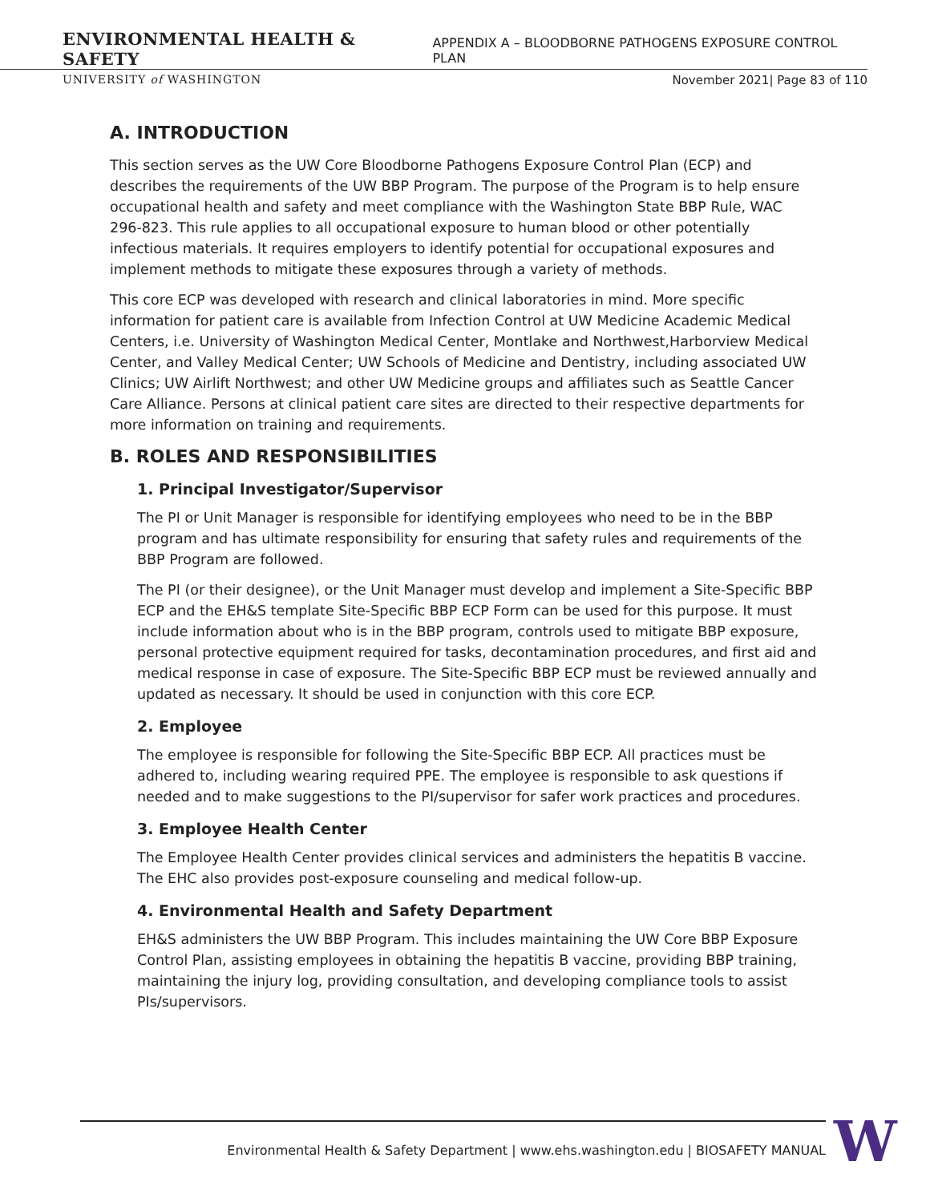ENVIRONMENTAL HEALTH & SAFETY APPENDIX A – BLOODBORNE PATHOGENS EXPOSURE CONTROL PLAN
UNIVERSITY of WASHINGTON November 2021| Page 83 of 110
A. INTRODUCTION
This section serves as the UW Core Bloodborne Pathogens Exposure Control Plan (ECP) and describes the requirements of the UW BBP Program. The purpose of the Program is to help ensure occupational health and safety and meet compliance with the Washington State BBP Rule, WAC 296-823. This rule applies to all occupational exposure to human blood or other potentially infectious materials. It requires employers to identify potential for occupational exposures and implement methods to mitigate these exposures through a variety of methods.
This core ECP was developed with research and clinical laboratories in mind. More specific information for patient care is available from Infection Control at UW Medicine Academic Medical Centers, i.e. University of Washington Medical Center, Montlake and Northwest,Harborview Medical Center, and Valley Medical Center; UW Schools of Medicine and Dentistry, including associated UW Clinics; UW Airlift Northwest; and other UW Medicine groups and affiliates such as Seattle Cancer Care Alliance. Persons at clinical patient care sites are directed to their respective departments for more information on training and requirements.
B. ROLES AND RESPONSIBILITIES
1. Principal Investigator/Supervisor
The PI or Unit Manager is responsible for identifying employees who need to be in the BBP program and has ultimate responsibility for ensuring that safety rules and requirements of the BBP Program are followed.
The PI (or their designee), or the Unit Manager must develop and implement a Site-Specific BBP ECP and the EH&S template Site-Specific BBP ECP Form can be used for this purpose. It must include information about who is in the BBP program, controls used to mitigate BBP exposure, personal protective equipment required for tasks, decontamination procedures, and first aid and medical response in case of exposure. The Site-Specific BBP ECP must be reviewed annually and updated as necessary. It should be used in conjunction with this core ECP.
2. Employee
The employee is responsible for following the Site-Specific BBP ECP. All practices must be adhered to, including wearing required PPE. The employee is responsible to ask questions if needed and to make suggestions to the PI/supervisor for safer work practices and procedures.
3. Employee Health Center
The Employee Health Center provides clinical services and administers the hepatitis B vaccine. The EHC also provides post-exposure counseling and medical follow-up.
4. Environmental Health and Safety Department
EH&S administers the UW BBP Program. This includes maintaining the UW Core BBP Exposure Control Plan, assisting employees in obtaining the hepatitis B vaccine, providing BBP training, maintaining the injury log, providing consultation, and developing compliance tools to assist PIs/supervisors.
Environmental Health & Safety Department | www.ehs.washington.edu | BIOSAFETY MANUAL W